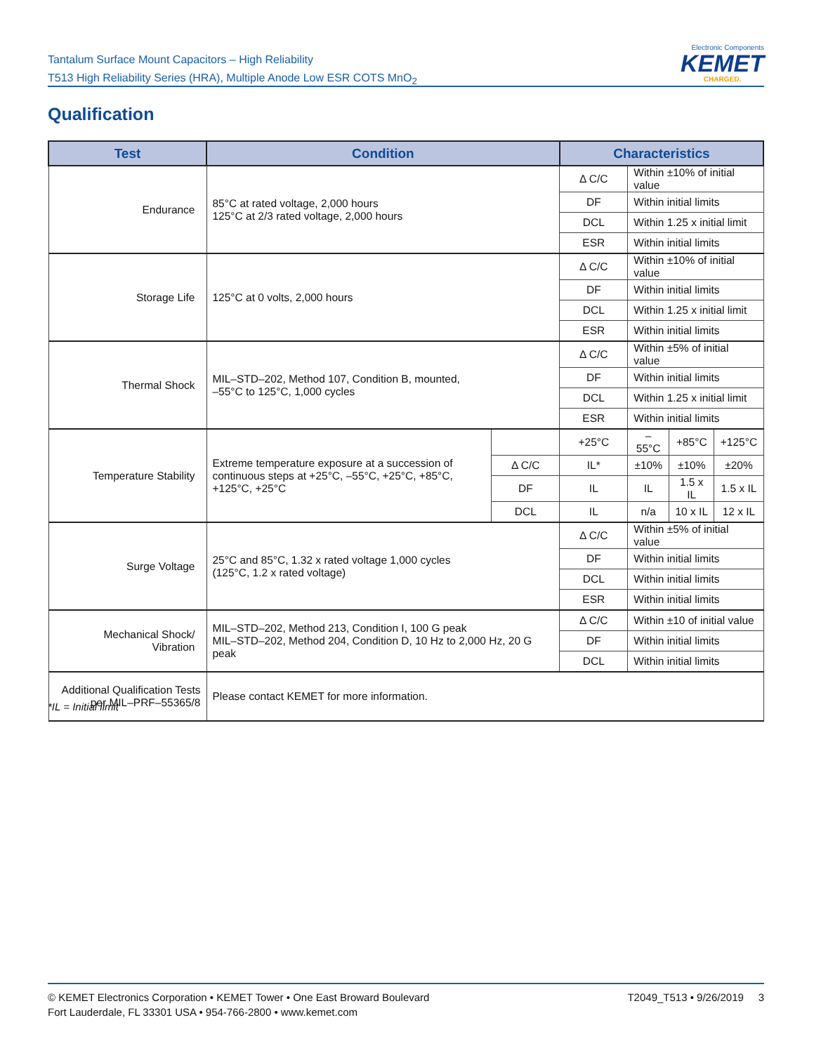Tantalum Surface Mount Capacitors – High Reliability
T513 High Reliability Series (HRA), Multiple Anode Low ESR COTS MnO<sub>2</sub>
Electronic Components
KEMET
CHARGED.
Qualification
| Test | Condition | | Characteristics | | | |
| --- | --- | --- | --- | --- | --- | --- |
| Endurance | 85°C at rated voltage, 2,000 hours 125°C at 2/3 rated voltage, 2,000 hours | | Δ C/C | Within ±10% of initial value | | |
| | | | DF | Within initial limits | | |
| | | | DCL | Within 1.25 x initial limit | | |
| | | | ESR | Within initial limits | | |
| Storage Life | 125°C at 0 volts, 2,000 hours | | Δ C/C | Within ±10% of initial value | | |
| | | | DF | Within initial limits | | |
| | | | DCL | Within 1.25 x initial limit | | |
| | | | ESR | Within initial limits | | |
| Thermal Shock | MIL–STD–202, Method 107, Condition B, mounted, –55°C to 125°C, 1,000 cycles | | Δ C/C | Within ±5% of initial value | | |
| | | | DF | Within initial limits | | |
| | | | DCL | Within 1.25 x initial limit | | |
| | | | ESR | Within initial limits | | |
| Temperature Stability | Extreme temperature exposure at a succession of continuous steps at +25°C, –55°C, +25°C, +85°C, +125°C, +25°C | | +25°C | –55°C | +85°C | +125°C |
| | | Δ C/C | IL* | ±10% | ±10% | ±20% |
| | | DF | IL | IL | 1.5 x IL | 1.5 x IL |
| | | DCL | IL | n/a | 10 x IL | 12 x IL |
| Surge Voltage | 25°C and 85°C, 1.32 x rated voltage 1,000 cycles (125°C, 1.2 x rated voltage) | | Δ C/C | Within ±5% of initial value | | |
| | | | DF | Within initial limits | | |
| | | | DCL | Within initial limits | | |
| | | | ESR | Within initial limits | | |
| Mechanical Shock/ Vibration | MIL–STD–202, Method 213, Condition I, 100 G peak MIL–STD–202, Method 204, Condition D, 10 Hz to 2,000 Hz, 20 G peak | | Δ C/C | Within ±10 of initial value | | |
| | | | DF | Within initial limits | | |
| | | | DCL | Within initial limits | | |
| Additional Qualification Tests per MIL–PRF–55365/8 | Please contact KEMET for more information. | | | | | |
*IL = Initial limit
© KEMET Electronics Corporation • KEMET Tower • One East Broward Boulevard
Fort Lauderdale, FL 33301 USA • 954-766-2800 • www.kemet.com
T2049_T513 • 9/26/2019 3